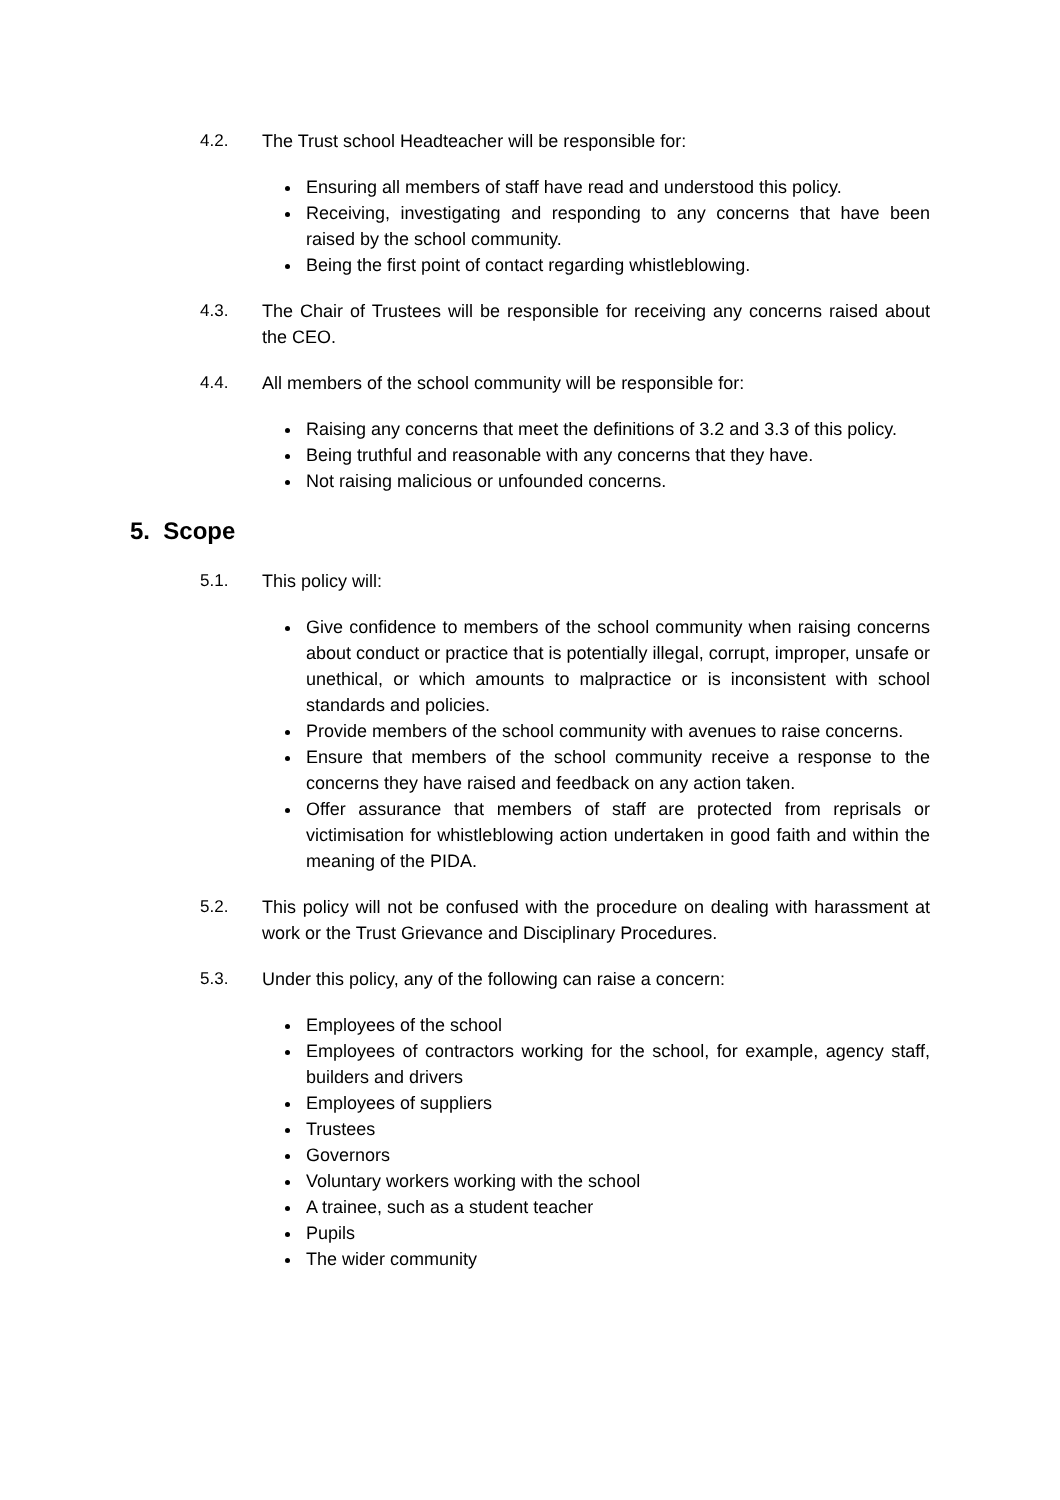4.2. The Trust school Headteacher will be responsible for:
Ensuring all members of staff have read and understood this policy.
Receiving, investigating and responding to any concerns that have been raised by the school community.
Being the first point of contact regarding whistleblowing.
4.3. The Chair of Trustees will be responsible for receiving any concerns raised about the CEO.
4.4. All members of the school community will be responsible for:
Raising any concerns that meet the definitions of 3.2 and 3.3 of this policy.
Being truthful and reasonable with any concerns that they have.
Not raising malicious or unfounded concerns.
5. Scope
5.1. This policy will:
Give confidence to members of the school community when raising concerns about conduct or practice that is potentially illegal, corrupt, improper, unsafe or unethical, or which amounts to malpractice or is inconsistent with school standards and policies.
Provide members of the school community with avenues to raise concerns.
Ensure that members of the school community receive a response to the concerns they have raised and feedback on any action taken.
Offer assurance that members of staff are protected from reprisals or victimisation for whistleblowing action undertaken in good faith and within the meaning of the PIDA.
5.2. This policy will not be confused with the procedure on dealing with harassment at work or the Trust Grievance and Disciplinary Procedures.
5.3. Under this policy, any of the following can raise a concern:
Employees of the school
Employees of contractors working for the school, for example, agency staff, builders and drivers
Employees of suppliers
Trustees
Governors
Voluntary workers working with the school
A trainee, such as a student teacher
Pupils
The wider community